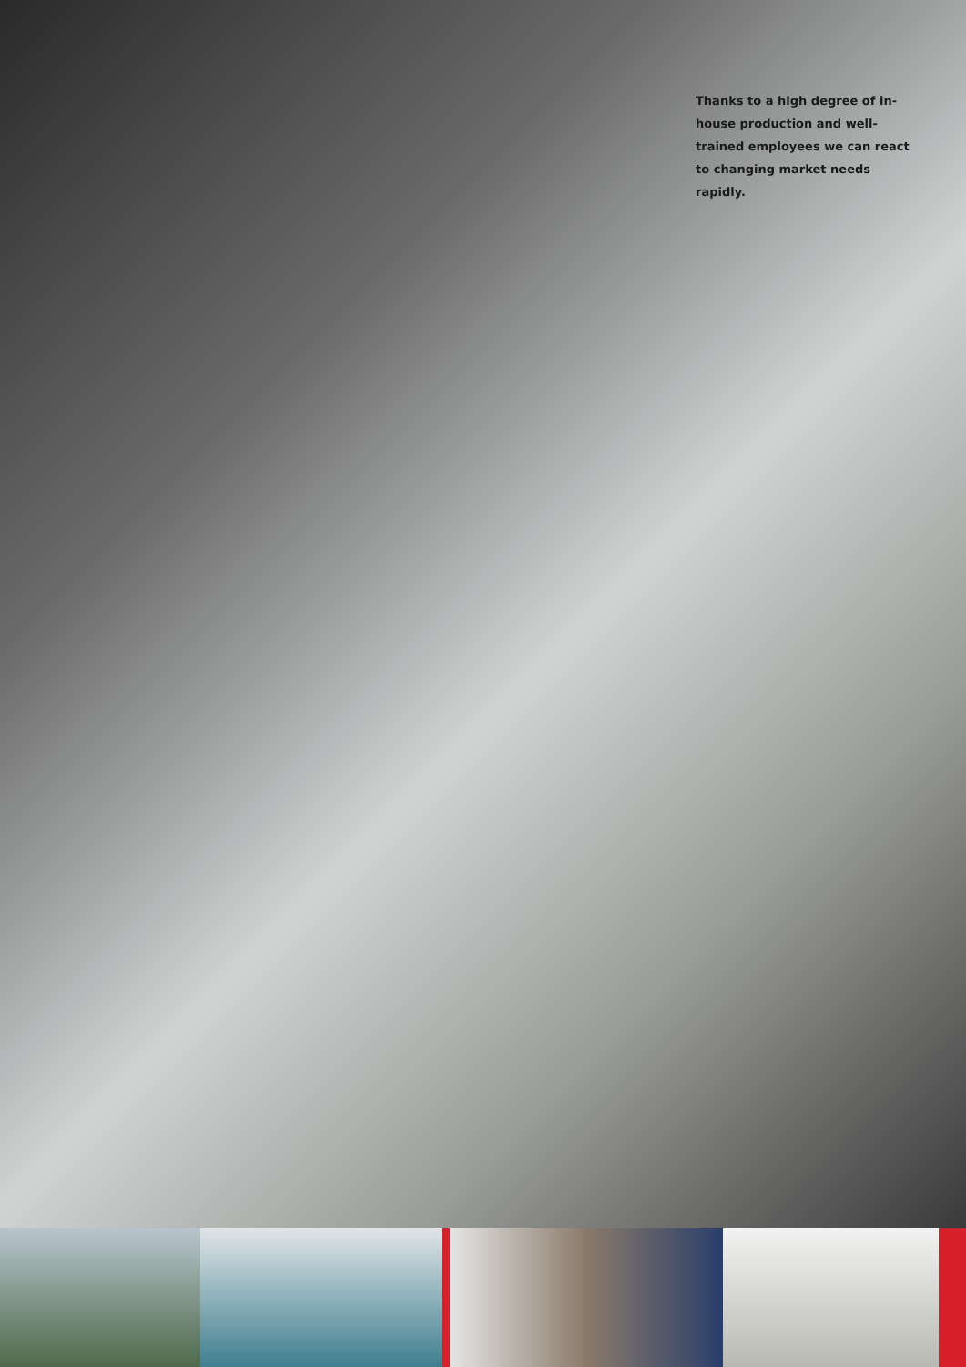Thanks to a high degree of in-house production and well-trained employees we can react to changing market needs rapidly.